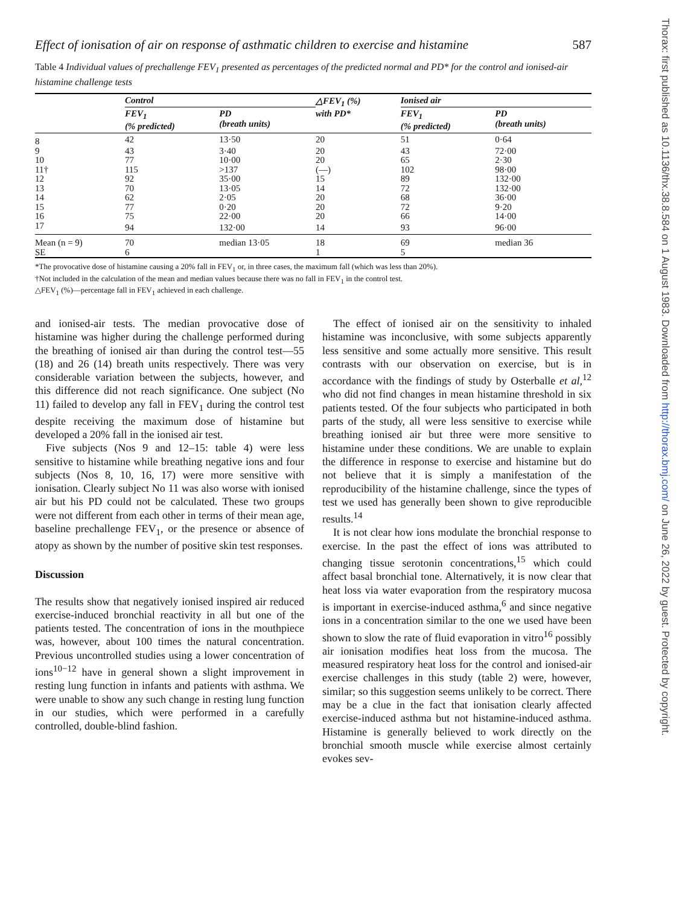Effect of ionisation of air on response of asthmatic children to exercise and histamine 587
Table 4 Individual values of prechallenge FEV<sub>1</sub> presented as percentages of the predicted normal and PD* for the control and ionised-air histamine challenge tests
| | Control | | △FEV<sub>1</sub> (%) with PD* | Ionised air | |
| --- | --- | --- | --- | --- | --- |
| | FEV<sub>1</sub> (% predicted) | PD (breath units) | | FEV<sub>1</sub> (% predicted) | PD (breath units) |
| 8 | 42 | 13·50 | 20 | 51 | 0·64 |
| 9 | 43 | 3·40 | 20 | 43 | 72·00 |
| 10 | 77 | 10·00 | 20 | 65 | 2·30 |
| 11† | 115 | >137 | (—) | 102 | 98·00 |
| 12 | 92 | 35·00 | 15 | 89 | 132·00 |
| 13 | 70 | 13·05 | 14 | 72 | 132·00 |
| 14 | 62 | 2·05 | 20 | 68 | 36·00 |
| 15 | 77 | 0·20 | 20 | 72 | 9·20 |
| 16 | 75 | 22·00 | 20 | 66 | 14·00 |
| 17 | 94 | 132·00 | 14 | 93 | 96·00 |
| Mean (n = 9) | 70 | median 13·05 | 18 | 69 | median 36 |
| SE | 6 | | 1 | 5 | |
*The provocative dose of histamine causing a 20% fall in FEV<sub>1</sub> or, in three cases, the maximum fall (which was less than 20%).
†Not included in the calculation of the mean and median values because there was no fall in FEV<sub>1</sub> in the control test.
△FEV<sub>1</sub> (%)—percentage fall in FEV<sub>1</sub> achieved in each challenge.
and ionised-air tests. The median provocative dose of histamine was higher during the challenge performed during the breathing of ionised air than during the control test—55 (18) and 26 (14) breath units respectively. There was very considerable variation between the subjects, however, and this difference did not reach significance. One subject (No 11) failed to develop any fall in FEV<sub>1</sub> during the control test despite receiving the maximum dose of histamine but developed a 20% fall in the ionised air test.
Five subjects (Nos 9 and 12–15: table 4) were less sensitive to histamine while breathing negative ions and four subjects (Nos 8, 10, 16, 17) were more sensitive with ionisation. Clearly subject No 11 was also worse with ionised air but his PD could not be calculated. These two groups were not different from each other in terms of their mean age, baseline prechallenge FEV<sub>1</sub>, or the presence or absence of atopy as shown by the number of positive skin test responses.
Discussion
The results show that negatively ionised inspired air reduced exercise-induced bronchial reactivity in all but one of the patients tested. The concentration of ions in the mouthpiece was, however, about 100 times the natural concentration. Previous uncontrolled studies using a lower concentration of ions<sup>10−12</sup> have in general shown a slight improvement in resting lung function in infants and patients with asthma. We were unable to show any such change in resting lung function in our studies, which were performed in a carefully controlled, double-blind fashion.
The effect of ionised air on the sensitivity to inhaled histamine was inconclusive, with some subjects apparently less sensitive and some actually more sensitive. This result contrasts with our observation on exercise, but is in accordance with the findings of study by Osterballe et al,<sup>12</sup> who did not find changes in mean histamine threshold in six patients tested. Of the four subjects who participated in both parts of the study, all were less sensitive to exercise while breathing ionised air but three were more sensitive to histamine under these conditions. We are unable to explain the difference in response to exercise and histamine but do not believe that it is simply a manifestation of the reproducibility of the histamine challenge, since the types of test we used has generally been shown to give reproducible results.<sup>14</sup>
It is not clear how ions modulate the bronchial response to exercise. In the past the effect of ions was attributed to changing tissue serotonin concentrations,<sup>15</sup> which could affect basal bronchial tone. Alternatively, it is now clear that heat loss via water evaporation from the respiratory mucosa is important in exercise-induced asthma,<sup>6</sup> and since negative ions in a concentration similar to the one we used have been shown to slow the rate of fluid evaporation in vitro<sup>16</sup> possibly air ionisation modifies heat loss from the mucosa. The measured respiratory heat loss for the control and ionised-air exercise challenges in this study (table 2) were, however, similar; so this suggestion seems unlikely to be correct. There may be a clue in the fact that ionisation clearly affected exercise-induced asthma but not histamine-induced asthma. Histamine is generally believed to work directly on the bronchial smooth muscle while exercise almost certainly evokes sev-
Thorax: first published as 10.1136/thx.38.8.584 on 1 August 1983. Downloaded from http://thorax.bmj.com/ on June 26, 2022 by guest. Protected by copyright.